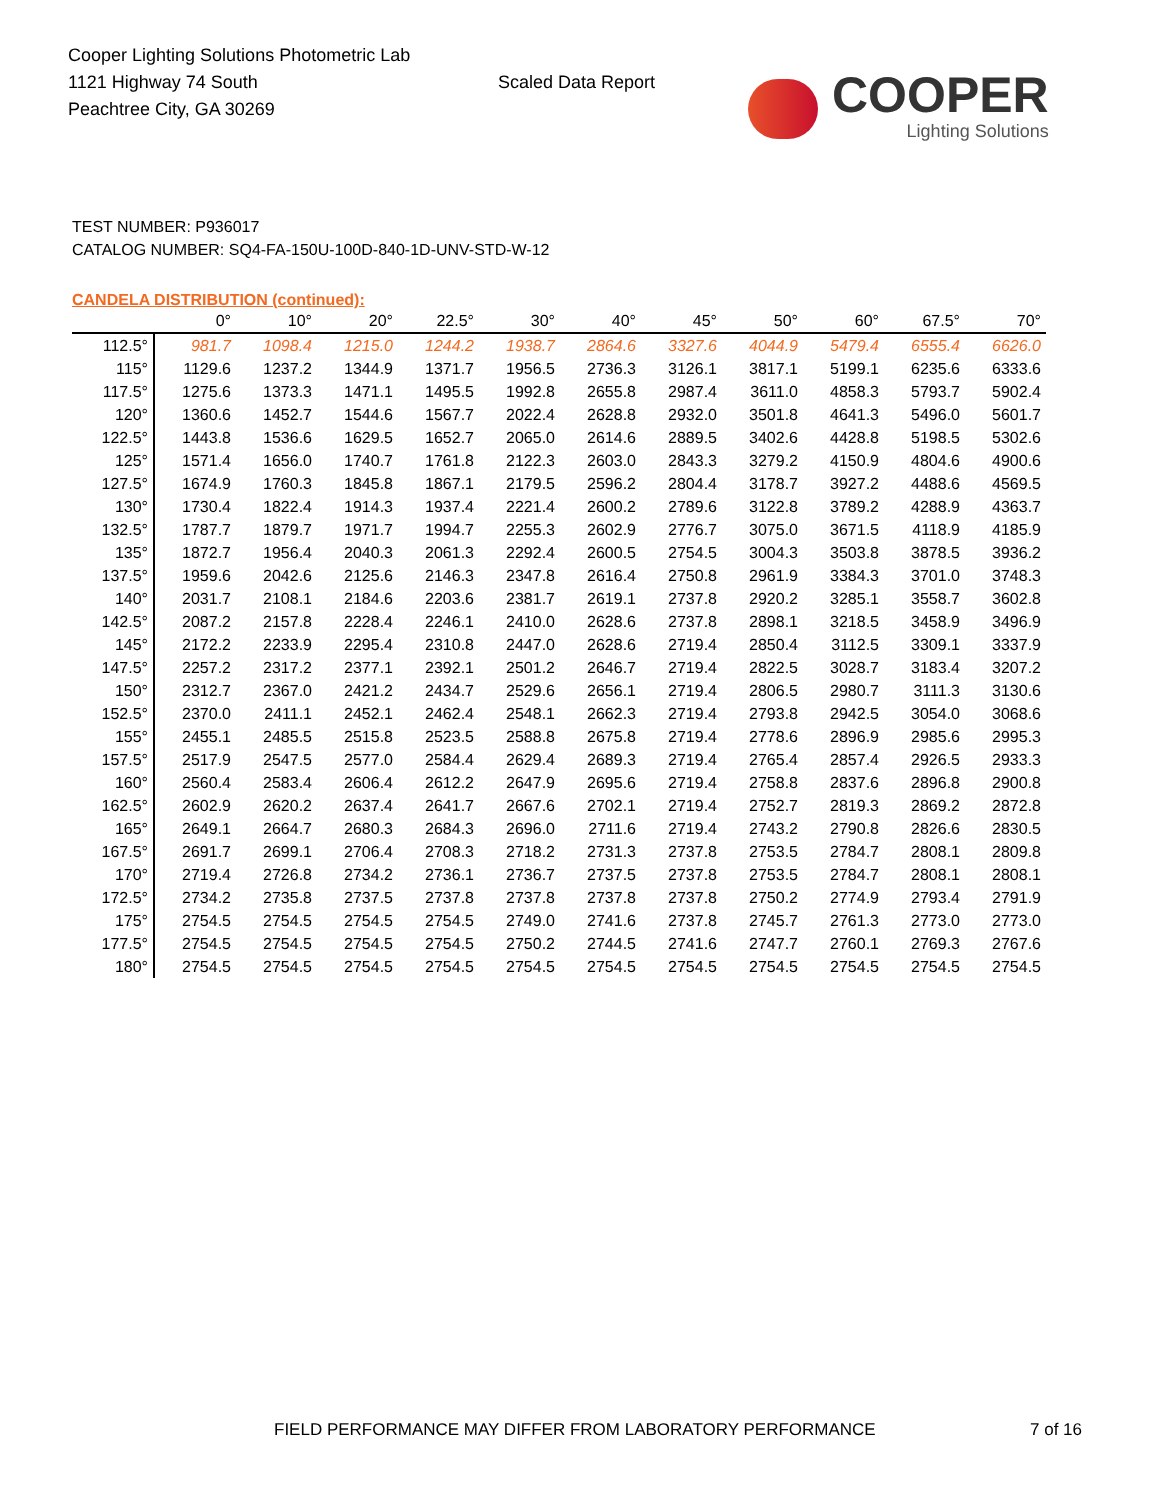Cooper Lighting Solutions Photometric Lab
1121 Highway 74 South
Peachtree City, GA 30269
Scaled Data Report
COOPER
Lighting Solutions
TEST NUMBER: P936017
CATALOG NUMBER: SQ4-FA-150U-100D-840-1D-UNV-STD-W-12
CANDELA DISTRIBUTION (continued):
| | 0° | 10° | 20° | 22.5° | 30° | 40° | 45° | 50° | 60° | 67.5° | 70° |
| --- | --- | --- | --- | --- | --- | --- | --- | --- | --- | --- | --- |
| 112.5° | 981.7 | 1098.4 | 1215.0 | 1244.2 | 1938.7 | 2864.6 | 3327.6 | 4044.9 | 5479.4 | 6555.4 | 6626.0 |
| 115° | 1129.6 | 1237.2 | 1344.9 | 1371.7 | 1956.5 | 2736.3 | 3126.1 | 3817.1 | 5199.1 | 6235.6 | 6333.6 |
| 117.5° | 1275.6 | 1373.3 | 1471.1 | 1495.5 | 1992.8 | 2655.8 | 2987.4 | 3611.0 | 4858.3 | 5793.7 | 5902.4 |
| 120° | 1360.6 | 1452.7 | 1544.6 | 1567.7 | 2022.4 | 2628.8 | 2932.0 | 3501.8 | 4641.3 | 5496.0 | 5601.7 |
| 122.5° | 1443.8 | 1536.6 | 1629.5 | 1652.7 | 2065.0 | 2614.6 | 2889.5 | 3402.6 | 4428.8 | 5198.5 | 5302.6 |
| 125° | 1571.4 | 1656.0 | 1740.7 | 1761.8 | 2122.3 | 2603.0 | 2843.3 | 3279.2 | 4150.9 | 4804.6 | 4900.6 |
| 127.5° | 1674.9 | 1760.3 | 1845.8 | 1867.1 | 2179.5 | 2596.2 | 2804.4 | 3178.7 | 3927.2 | 4488.6 | 4569.5 |
| 130° | 1730.4 | 1822.4 | 1914.3 | 1937.4 | 2221.4 | 2600.2 | 2789.6 | 3122.8 | 3789.2 | 4288.9 | 4363.7 |
| 132.5° | 1787.7 | 1879.7 | 1971.7 | 1994.7 | 2255.3 | 2602.9 | 2776.7 | 3075.0 | 3671.5 | 4118.9 | 4185.9 |
| 135° | 1872.7 | 1956.4 | 2040.3 | 2061.3 | 2292.4 | 2600.5 | 2754.5 | 3004.3 | 3503.8 | 3878.5 | 3936.2 |
| 137.5° | 1959.6 | 2042.6 | 2125.6 | 2146.3 | 2347.8 | 2616.4 | 2750.8 | 2961.9 | 3384.3 | 3701.0 | 3748.3 |
| 140° | 2031.7 | 2108.1 | 2184.6 | 2203.6 | 2381.7 | 2619.1 | 2737.8 | 2920.2 | 3285.1 | 3558.7 | 3602.8 |
| 142.5° | 2087.2 | 2157.8 | 2228.4 | 2246.1 | 2410.0 | 2628.6 | 2737.8 | 2898.1 | 3218.5 | 3458.9 | 3496.9 |
| 145° | 2172.2 | 2233.9 | 2295.4 | 2310.8 | 2447.0 | 2628.6 | 2719.4 | 2850.4 | 3112.5 | 3309.1 | 3337.9 |
| 147.5° | 2257.2 | 2317.2 | 2377.1 | 2392.1 | 2501.2 | 2646.7 | 2719.4 | 2822.5 | 3028.7 | 3183.4 | 3207.2 |
| 150° | 2312.7 | 2367.0 | 2421.2 | 2434.7 | 2529.6 | 2656.1 | 2719.4 | 2806.5 | 2980.7 | 3111.3 | 3130.6 |
| 152.5° | 2370.0 | 2411.1 | 2452.1 | 2462.4 | 2548.1 | 2662.3 | 2719.4 | 2793.8 | 2942.5 | 3054.0 | 3068.6 |
| 155° | 2455.1 | 2485.5 | 2515.8 | 2523.5 | 2588.8 | 2675.8 | 2719.4 | 2778.6 | 2896.9 | 2985.6 | 2995.3 |
| 157.5° | 2517.9 | 2547.5 | 2577.0 | 2584.4 | 2629.4 | 2689.3 | 2719.4 | 2765.4 | 2857.4 | 2926.5 | 2933.3 |
| 160° | 2560.4 | 2583.4 | 2606.4 | 2612.2 | 2647.9 | 2695.6 | 2719.4 | 2758.8 | 2837.6 | 2896.8 | 2900.8 |
| 162.5° | 2602.9 | 2620.2 | 2637.4 | 2641.7 | 2667.6 | 2702.1 | 2719.4 | 2752.7 | 2819.3 | 2869.2 | 2872.8 |
| 165° | 2649.1 | 2664.7 | 2680.3 | 2684.3 | 2696.0 | 2711.6 | 2719.4 | 2743.2 | 2790.8 | 2826.6 | 2830.5 |
| 167.5° | 2691.7 | 2699.1 | 2706.4 | 2708.3 | 2718.2 | 2731.3 | 2737.8 | 2753.5 | 2784.7 | 2808.1 | 2809.8 |
| 170° | 2719.4 | 2726.8 | 2734.2 | 2736.1 | 2736.7 | 2737.5 | 2737.8 | 2753.5 | 2784.7 | 2808.1 | 2808.1 |
| 172.5° | 2734.2 | 2735.8 | 2737.5 | 2737.8 | 2737.8 | 2737.8 | 2737.8 | 2750.2 | 2774.9 | 2793.4 | 2791.9 |
| 175° | 2754.5 | 2754.5 | 2754.5 | 2754.5 | 2749.0 | 2741.6 | 2737.8 | 2745.7 | 2761.3 | 2773.0 | 2773.0 |
| 177.5° | 2754.5 | 2754.5 | 2754.5 | 2754.5 | 2750.2 | 2744.5 | 2741.6 | 2747.7 | 2760.1 | 2769.3 | 2767.6 |
| 180° | 2754.5 | 2754.5 | 2754.5 | 2754.5 | 2754.5 | 2754.5 | 2754.5 | 2754.5 | 2754.5 | 2754.5 | 2754.5 |
FIELD PERFORMANCE MAY DIFFER FROM LABORATORY PERFORMANCE
7 of 16